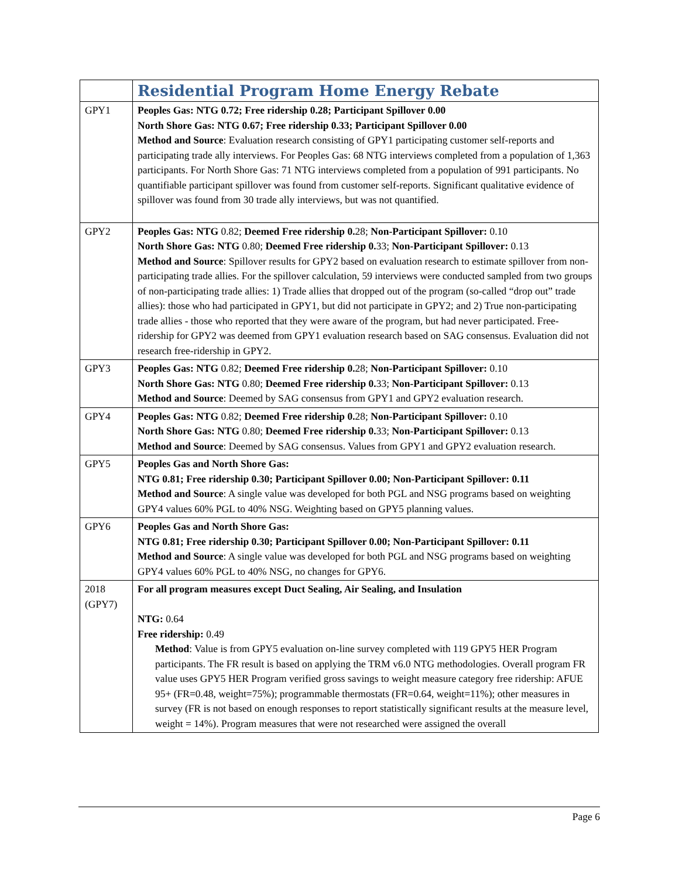| | Residential Program Home Energy Rebate |
| GPY1 | Peoples Gas: NTG 0.72; Free ridership 0.28; Participant Spillover 0.00 North Shore Gas: NTG 0.67; Free ridership 0.33; Participant Spillover 0.00 Method and Source : Evaluation research consisting of GPY1 participating customer self-reports and participating trade ally interviews. For Peoples Gas: 68 NTG interviews completed from a population of 1,363 participants. For North Shore Gas: 71 NTG interviews completed from a population of 991 participants. No quantifiable participant spillover was found from customer self-reports. Significant qualitative evidence of spillover was found from 30 trade ally interviews, but was not quantified. |
| GPY2 | Peoples Gas: NTG 0.82; Deemed Free ridership 0. 28; Non-Participant Spillover: 0.10 North Shore Gas: NTG 0.80; Deemed Free ridership 0. 33; Non-Participant Spillover: 0.13 Method and Source : Spillover results for GPY2 based on evaluation research to estimate spillover from non-participating trade allies. For the spillover calculation, 59 interviews were conducted sampled from two groups of non-participating trade allies: 1) Trade allies that dropped out of the program (so-called “drop out” trade allies): those who had participated in GPY1, but did not participate in GPY2; and 2) True non-participating trade allies - those who reported that they were aware of the program, but had never participated. Free-ridership for GPY2 was deemed from GPY1 evaluation research based on SAG consensus. Evaluation did not research free-ridership in GPY2. |
| GPY3 | Peoples Gas: NTG 0.82; Deemed Free ridership 0. 28; Non-Participant Spillover: 0.10 North Shore Gas: NTG 0.80; Deemed Free ridership 0. 33; Non-Participant Spillover: 0.13 Method and Source : Deemed by SAG consensus from GPY1 and GPY2 evaluation research. |
| GPY4 | Peoples Gas: NTG 0.82; Deemed Free ridership 0. 28; Non-Participant Spillover: 0.10 North Shore Gas: NTG 0.80; Deemed Free ridership 0. 33; Non-Participant Spillover: 0.13 Method and Source : Deemed by SAG consensus. Values from GPY1 and GPY2 evaluation research. |
| GPY5 | Peoples Gas and North Shore Gas: NTG 0.81; Free ridership 0.30; Participant Spillover 0.00; Non-Participant Spillover: 0.11 Method and Source : A single value was developed for both PGL and NSG programs based on weighting GPY4 values 60% PGL to 40% NSG. Weighting based on GPY5 planning values. |
| GPY6 | Peoples Gas and North Shore Gas: NTG 0.81; Free ridership 0.30; Participant Spillover 0.00; Non-Participant Spillover: 0.11 Method and Source : A single value was developed for both PGL and NSG programs based on weighting GPY4 values 60% PGL to 40% NSG, no changes for GPY6. |
| 2018 (GPY7) | For all program measures except Duct Sealing, Air Sealing, and Insulation NTG: 0.64 Free ridership: 0.49 Method : Value is from GPY5 evaluation on-line survey completed with 119 GPY5 HER Program participants. The FR result is based on applying the TRM v6.0 NTG methodologies. Overall program FR value uses GPY5 HER Program verified gross savings to weight measure category free ridership: AFUE 95+ (FR=0.48, weight=75%); programmable thermostats (FR=0.64, weight=11%); other measures in survey (FR is not based on enough responses to report statistically significant results at the measure level, weight = 14%). Program measures that were not researched were assigned the overall |
Page 6